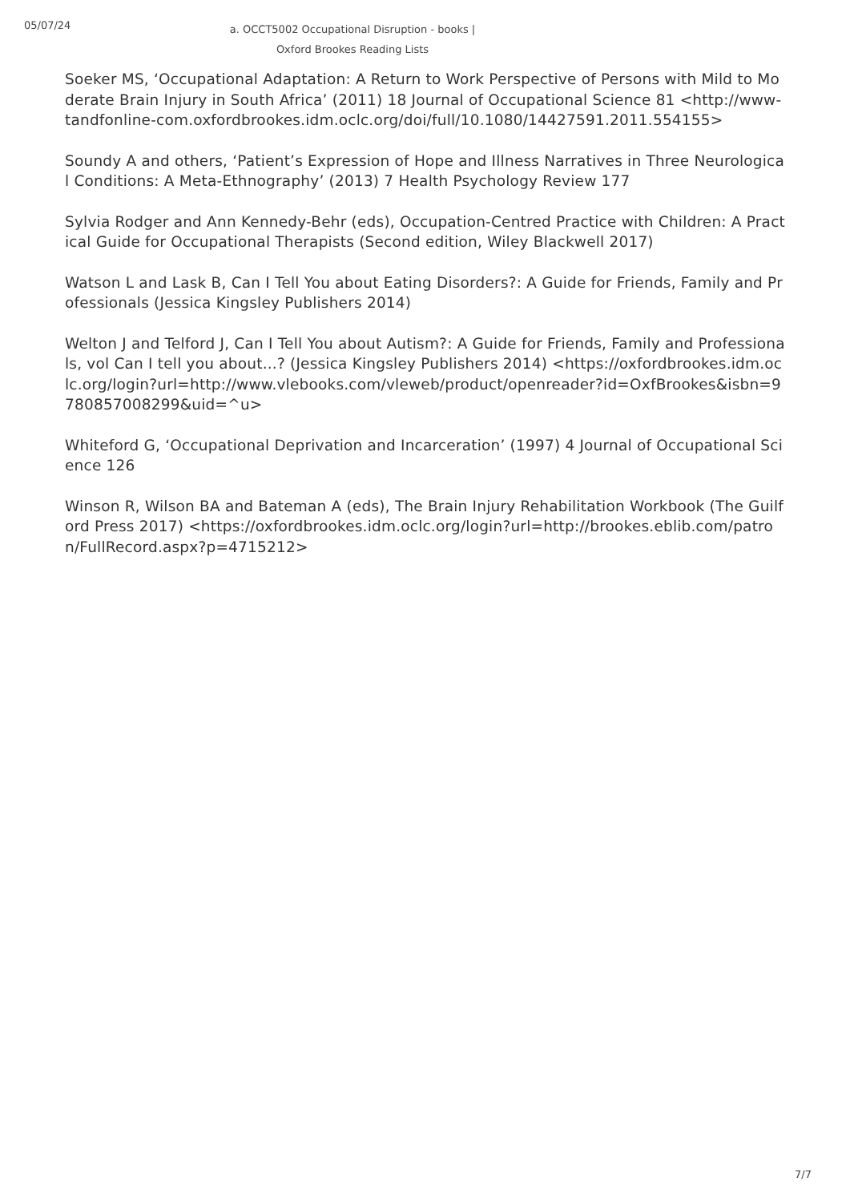05/07/24
a. OCCT5002 Occupational Disruption - books | Oxford Brookes Reading Lists
Soeker MS, ‘Occupational Adaptation: A Return to Work Perspective of Persons with Mild to Moderate Brain Injury in South Africa’ (2011) 18 Journal of Occupational Science 81 <http://www-tandfonline-com.oxfordbrookes.idm.oclc.org/doi/full/10.1080/14427591.2011.554155>
Soundy A and others, ‘Patient’s Expression of Hope and Illness Narratives in Three Neurological Conditions: A Meta-Ethnography’ (2013) 7 Health Psychology Review 177
Sylvia Rodger and Ann Kennedy-Behr (eds), Occupation-Centred Practice with Children: A Practical Guide for Occupational Therapists (Second edition, Wiley Blackwell 2017)
Watson L and Lask B, Can I Tell You about Eating Disorders?: A Guide for Friends, Family and Professionals (Jessica Kingsley Publishers 2014)
Welton J and Telford J, Can I Tell You about Autism?: A Guide for Friends, Family and Professionals, vol Can I tell you about...? (Jessica Kingsley Publishers 2014) <https://oxfordbrookes.idm.oclc.org/login?url=http://www.vlebooks.com/vleweb/product/openreader?id=OxfBrookes&isbn=9780857008299&uid=^u>
Whiteford G, ‘Occupational Deprivation and Incarceration’ (1997) 4 Journal of Occupational Science 126
Winson R, Wilson BA and Bateman A (eds), The Brain Injury Rehabilitation Workbook (The Guilford Press 2017) <https://oxfordbrookes.idm.oclc.org/login?url=http://brookes.eblib.com/patron/FullRecord.aspx?p=4715212>
7/7